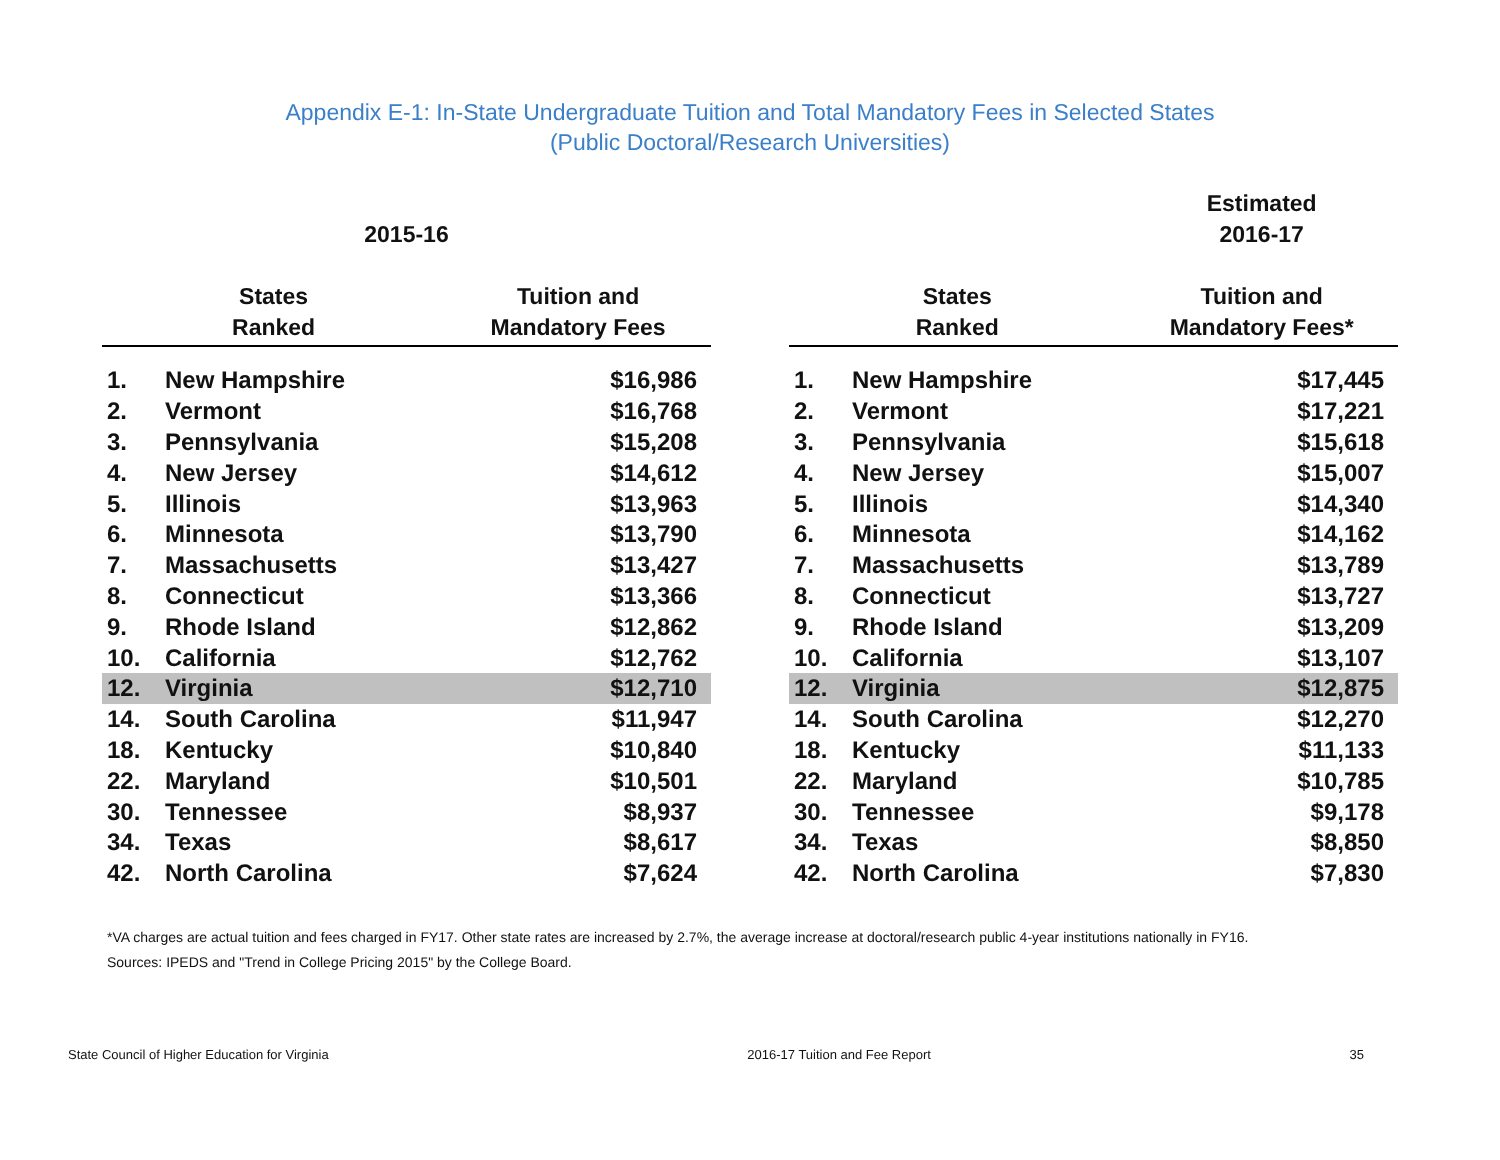Appendix E-1: In-State Undergraduate Tuition and Total Mandatory Fees in Selected States
(Public Doctoral/Research Universities)
| 2015-16 | | |
| --- | --- | --- |
| States Ranked | | Tuition and Mandatory Fees |
| 1. | New Hampshire | $16,986 |
| 2. | Vermont | $16,768 |
| 3. | Pennsylvania | $15,208 |
| 4. | New Jersey | $14,612 |
| 5. | Illinois | $13,963 |
| 6. | Minnesota | $13,790 |
| 7. | Massachusetts | $13,427 |
| 8. | Connecticut | $13,366 |
| 9. | Rhode Island | $12,862 |
| 10. | California | $12,762 |
| 12. | Virginia | $12,710 |
| 14. | South Carolina | $11,947 |
| 18. | Kentucky | $10,840 |
| 22. | Maryland | $10,501 |
| 30. | Tennessee | $8,937 |
| 34. | Texas | $8,617 |
| 42. | North Carolina | $7,624 |
| | | Estimated 2016-17 |
| --- | --- | --- |
| States Ranked | | Tuition and Mandatory Fees* |
| 1. | New Hampshire | $17,445 |
| 2. | Vermont | $17,221 |
| 3. | Pennsylvania | $15,618 |
| 4. | New Jersey | $15,007 |
| 5. | Illinois | $14,340 |
| 6. | Minnesota | $14,162 |
| 7. | Massachusetts | $13,789 |
| 8. | Connecticut | $13,727 |
| 9. | Rhode Island | $13,209 |
| 10. | California | $13,107 |
| 12. | Virginia | $12,875 |
| 14. | South Carolina | $12,270 |
| 18. | Kentucky | $11,133 |
| 22. | Maryland | $10,785 |
| 30. | Tennessee | $9,178 |
| 34. | Texas | $8,850 |
| 42. | North Carolina | $7,830 |
*VA charges are actual tuition and fees charged in FY17. Other state rates are increased by 2.7%, the average increase at doctoral/research public 4-year institutions nationally in FY16.
Sources: IPEDS and "Trend in College Pricing 2015" by the College Board.
State Council of Higher Education for Virginia 2016-17 Tuition and Fee Report 35